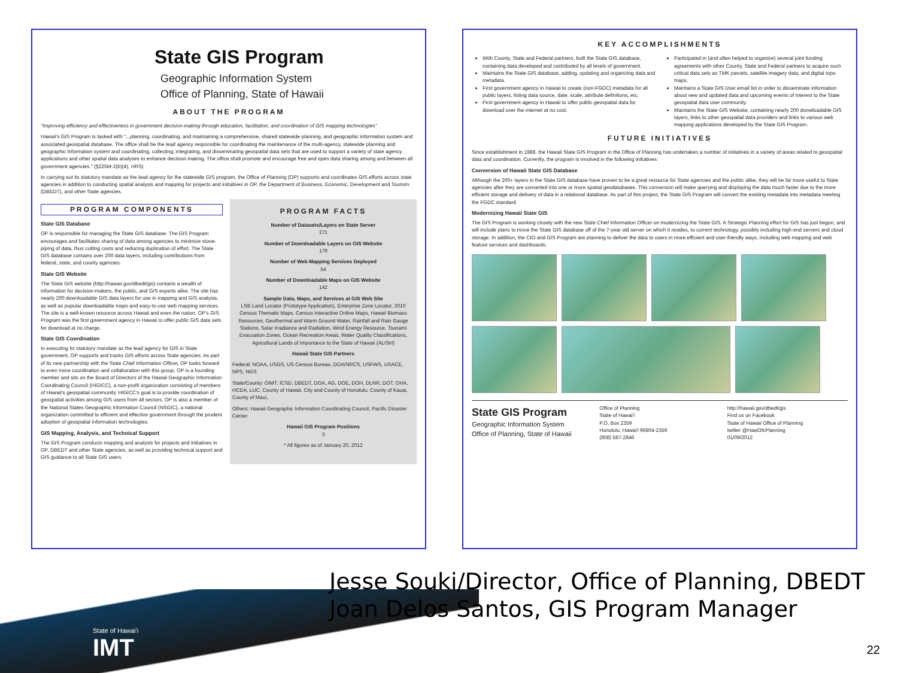State GIS Program
Geographic Information System
Office of Planning, State of Hawaii
ABOUT THE PROGRAM
"Improving efficiency and effectiveness in government decision-making through education, facilitation, and coordination of GIS mapping technologies"
Hawaii's GIS Program is tasked with "...planning, coordinating, and maintaining a comprehensive, shared statewide planning, and geographic information system and associated geospatial database. The office shall be the lead agency responsible for coordinating the maintenance of the multi-agency, statewide planning and geographic information system and coordinating, collecting, integrating, and disseminating geospatial data sets that are used to support a variety of state agency applications and other spatial data analyses to enhance decision making. The office shall promote and encourage free and open data sharing among and between all government agencies." (§225M-2(b)(4), HRS)
In carrying out its statutory mandate as the lead agency for the statewide GIS program, the Office of Planning (OP) supports and coordinates GIS efforts across state agencies in addition to conducting spatial analysis and mapping for projects and initiatives in OP, the Department of Business, Economic, Development and Tourism (DBEDT), and other State agencies.
PROGRAM COMPONENTS
State GIS Database
OP is responsible for managing the State GIS database. The GIS Program encourages and facilitates sharing of data among agencies to minimize stove-piping of data, thus cutting costs and reducing duplication of effort. The State GIS database contains over 200 data layers, including contributions from federal, state, and county agencies.
State GIS Website
The State GIS website (http://hawaii.gov/dbedt/gis) contains a wealth of information for decision-makers, the public, and GIS experts alike. The site has nearly 200 downloadable GIS data layers for use in mapping and GIS analysis, as well as popular downloadable maps and easy-to-use web mapping services. The site is a well-known resource across Hawaii and even the nation. OP's GIS Program was the first government agency in Hawaii to offer public GIS data sets for download at no charge.
State GIS Coordination
In executing its statutory mandate as the lead agency for GIS in State government, OP supports and tracks GIS efforts across State agencies. As part of its new partnership with the State Chief Information Officer, OP looks forward to even more coordination and collaboration with this group. OP is a founding member and sits on the Board of Directors of the Hawaii Geographic Information Coordinating Council (HIGICC), a non-profit organization consisting of members of Hawaii's geospatial community. HIGICC's goal is to provide coordination of geospatial activities among GIS users from all sectors. OP is also a member of the National States Geographic Information Council (NSGIC), a national organization committed to efficient and effective government through the prudent adoption of geospatial information technologies.
GIS Mapping, Analysis, and Technical Support
The GIS Program conducts mapping and analysis for projects and initiatives in OP, DBEDT and other State agencies, as well as providing technical support and GIS guidance to all State GIS users.
PROGRAM FACTS
Number of Datasets/Layers on State Server
271
Number of Downloadable Layers on GIS Website
179
Number of Web Mapping Services Deployed
54
Number of Downloadable Maps on GIS Website
142
Sample Data, Maps, and Services at GIS Web Site
LSB Land Locator (Prototype Application), Enterprise Zone Locator, 2010 Census Thematic Maps, Census Interactive Online Maps, Hawaii Biomass Resources, Geothermal and Warm Ground Water, Rainfall and Rain Gauge Stations, Solar Irradiance and Radiation, Wind Energy Resource, Tsunami Evacuation Zones, Ocean Recreation Areas, Water Quality Classifications, Agricultural Lands of Importance to the State of Hawaii (ALISH)
Hawaii State GIS Partners
Federal: NOAA, USGS, US Census Bureau, DOA/NRCS, USFWS, USACE, NPS, NGS
State/County: OIMT, ICSD, DBEDT, DOA, AG, DOE, DOH, DLNR, DOT, OHA, HCDA, LUC, County of Hawaii, City and County of Honolulu, County of Kauai, County of Maui,
Others: Hawaii Geographic Information Coordinating Council, Pacific Disaster Center
Hawaii GIS Program Positions
3
* All figures as of January 20, 2012
KEY ACCOMPLISHMENTS
With County, State and Federal partners, built the State GIS database, containing data developed and contributed by all levels of government.
Maintains the State GIS database, adding, updating and organizing data and metadata.
First government agency in Hawaii to create (non-FGDC) metadata for all public layers, listing data source, date, scale, attribute definitions, etc.
First government agency in Hawaii to offer public geospatial data for download over the internet at no cost.
Participated in (and often helped to organize) several joint funding agreements with other County, State and Federal partners to acquire such critical data sets as TMK parcels, satellite imagery data, and digital topo maps.
Maintains a State GIS User email list in order to disseminate information about new and updated data and upcoming events of interest to the State geospatial data user community.
Maintains the State GIS Website, containing nearly 200 donwloadable GIS layers, links to other geospatial data providers and links to various web mapping applications developed by the State GIS Program.
FUTURE INITIATIVES
Since establishment in 1988, the Hawaii State GIS Program in the Office of Planning has undertaken a number of initiatives in a variety of areas related to geospatial data and coordination. Currently, the program is involved in the following initiatives:
Conversion of Hawaii State GIS Database
Although the 200+ layers in the State GIS database have proven to be a great resource for State agencies and the public alike, they will be far more useful to State agencies after they are converted into one or more spatial geodatabases. This conversion will make querying and displaying the data much faster due to the more efficient storage and delivery of data in a relational database. As part of this project, the State GIS Program will convert the existing metadata into metadata meeting the FGDC standard.
Modernizing Hawaii State GIS
The GIS Program is working closely with the new State Chief Information Officer on modernizing the State GIS. A Strategic Planning effort for GIS has just begun, and will include plans to move the State GIS database off of the 7-year old server on which it resides, to current technology, possibly including high-end servers and cloud storage. In addition, the CIO and GIS Program are planning to deliver the data to users in more efficient and user-friendly ways, including web mapping and web feature services and dashboards.
State GIS Program
Geographic Information System
Office of Planning, State of Hawaii
Office of Planning
State of Hawai'i
P.O. Box 2359
Honolulu, Hawai'i 96804-2359
(808) 587-2846
http://hawaii.gov/dbedt/gis
Find us on Facebook
State of Hawaii Office of Planning
twitter @HawOfcPlanning
01/09/2012
State of Hawai'i
IMT
Jesse Souki/Director, Office of Planning, DBEDT
Joan Delos Santos, GIS Program Manager
22